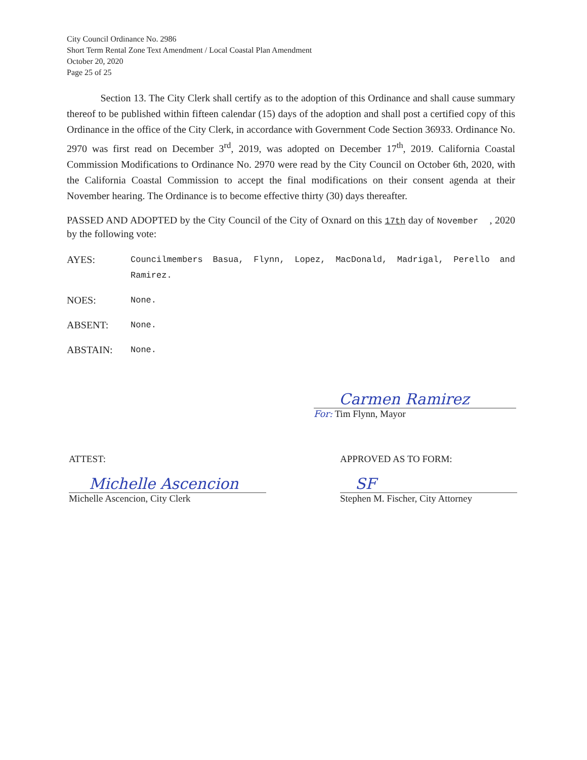City Council Ordinance No. 2986
Short Term Rental Zone Text Amendment / Local Coastal Plan Amendment
October 20, 2020
Page 25 of 25
Section 13. The City Clerk shall certify as to the adoption of this Ordinance and shall cause summary thereof to be published within fifteen calendar (15) days of the adoption and shall post a certified copy of this Ordinance in the office of the City Clerk, in accordance with Government Code Section 36933. Ordinance No. 2970 was first read on December 3<sup>rd</sup>, 2019, was adopted on December 17<sup>th</sup>, 2019. California Coastal Commission Modifications to Ordinance No. 2970 were read by the City Council on October 6th, 2020, with the California Coastal Commission to accept the final modifications on their consent agenda at their November hearing. The Ordinance is to become effective thirty (30) days thereafter.
PASSED AND ADOPTED by the City Council of the City of Oxnard on this 17th day of November , 2020 by the following vote:
| AYES: | Councilmembers Basua, Flynn, Lopez, MacDonald, Madrigal, Perello and Ramirez. |
| NOES: | None. |
| ABSENT: | None. |
| ABSTAIN: | None. |
Carmen Ramirez
For: Tim Flynn, Mayor
ATTEST:
Michelle Ascencion
Michelle Ascencion, City Clerk
APPROVED AS TO FORM:
SF
Stephen M. Fischer, City Attorney